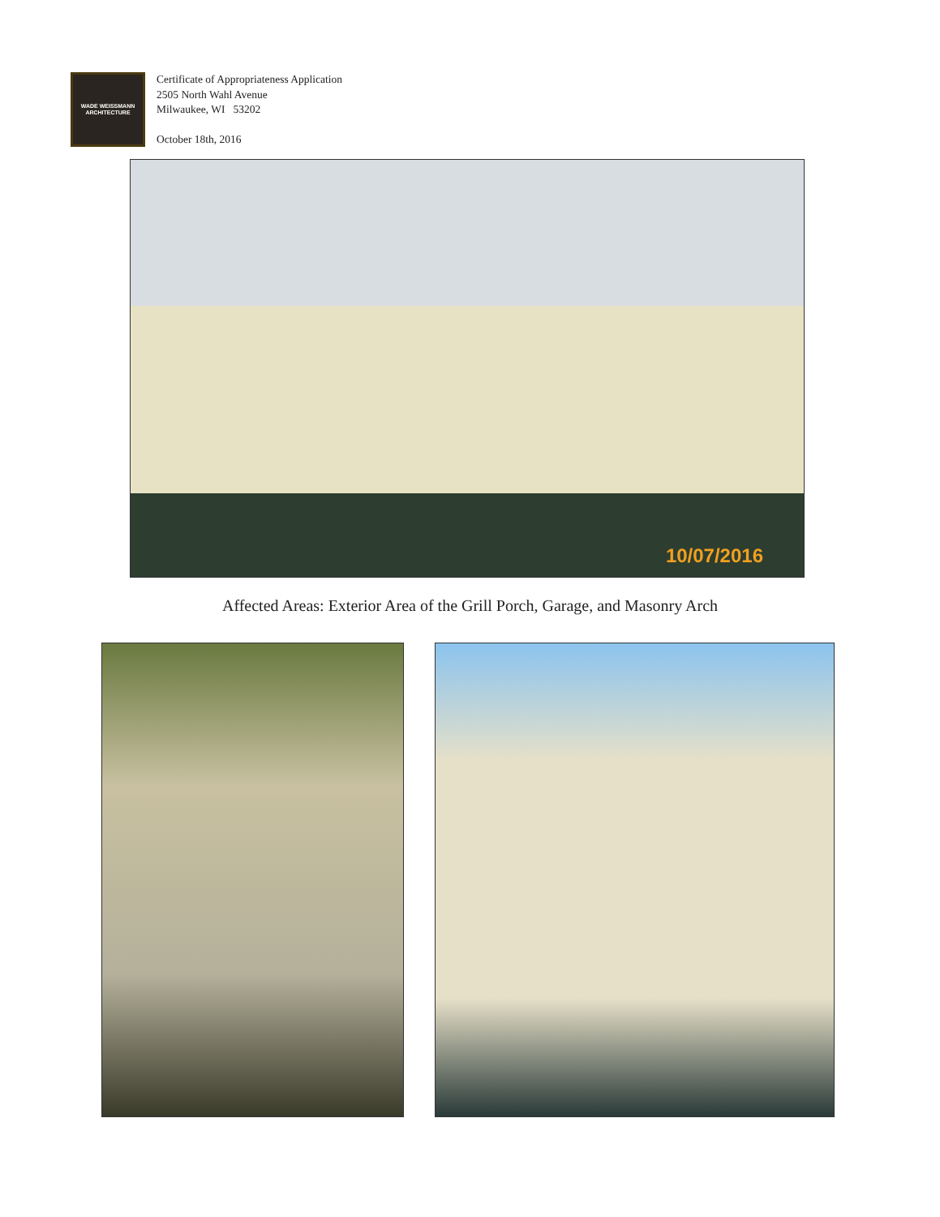WADE WEISSMANN
ARCHITECTURE
Certificate of Appropriateness Application
2505 North Wahl Avenue
Milwaukee, WI 53202
October 18th, 2016
10/07/2016
Affected Areas: Exterior Area of the Grill Porch, Garage, and Masonry Arch